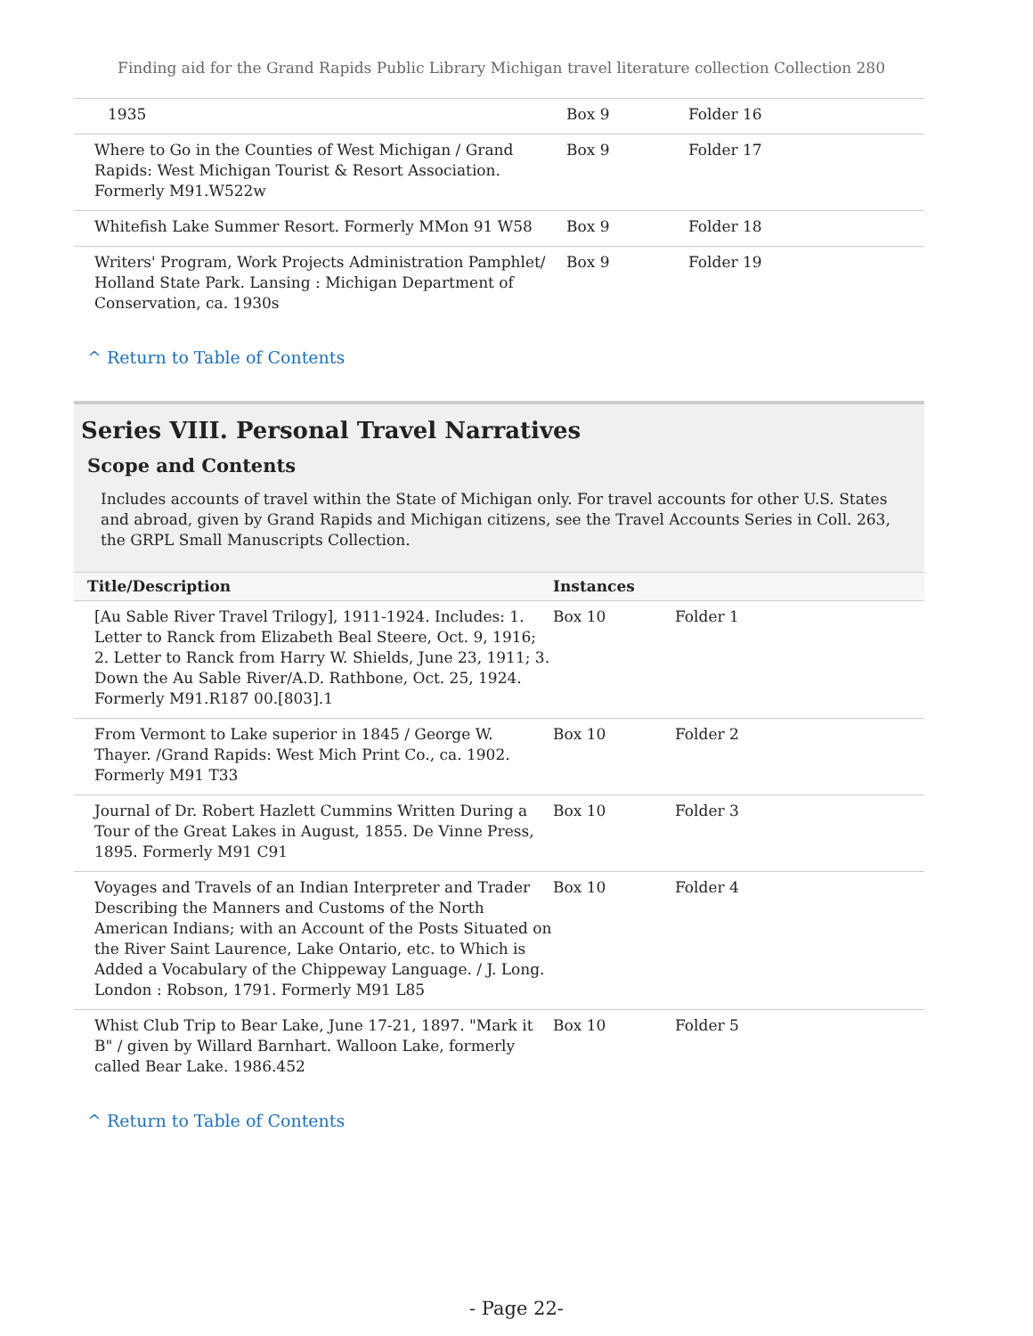Finding aid for the Grand Rapids Public Library Michigan travel literature collection Collection 280
| 1935 | Box 9 | Folder 16 |
| Where to Go in the Counties of West Michigan / Grand Rapids: West Michigan Tourist & Resort Association. Formerly M91.W522w | Box 9 | Folder 17 |
| Whitefish Lake Summer Resort. Formerly MMon 91 W58 | Box 9 | Folder 18 |
| Writers' Program, Work Projects Administration Pamphlet/ Holland State Park. Lansing : Michigan Department of Conservation, ca. 1930s | Box 9 | Folder 19 |
^ Return to Table of Contents
Series VIII. Personal Travel Narratives
Scope and Contents
Includes accounts of travel within the State of Michigan only. For travel accounts for other U.S. States and abroad, given by Grand Rapids and Michigan citizens, see the Travel Accounts Series in Coll. 263, the GRPL Small Manuscripts Collection.
| Title/Description | Instances | |
| --- | --- | --- |
| [Au Sable River Travel Trilogy], 1911-1924. Includes: 1. Letter to Ranck from Elizabeth Beal Steere, Oct. 9, 1916; 2. Letter to Ranck from Harry W. Shields, June 23, 1911; 3. Down the Au Sable River/A.D. Rathbone, Oct. 25, 1924. Formerly M91.R187 00.[803].1 | Box 10 | Folder 1 |
| From Vermont to Lake superior in 1845 / George W. Thayer. /Grand Rapids: West Mich Print Co., ca. 1902. Formerly M91 T33 | Box 10 | Folder 2 |
| Journal of Dr. Robert Hazlett Cummins Written During a Tour of the Great Lakes in August, 1855. De Vinne Press, 1895. Formerly M91 C91 | Box 10 | Folder 3 |
| Voyages and Travels of an Indian Interpreter and Trader Describing the Manners and Customs of the North American Indians; with an Account of the Posts Situated on the River Saint Laurence, Lake Ontario, etc. to Which is Added a Vocabulary of the Chippeway Language. / J. Long. London : Robson, 1791. Formerly M91 L85 | Box 10 | Folder 4 |
| Whist Club Trip to Bear Lake, June 17-21, 1897. "Mark it B" / given by Willard Barnhart. Walloon Lake, formerly called Bear Lake. 1986.452 | Box 10 | Folder 5 |
^ Return to Table of Contents
- Page 22-